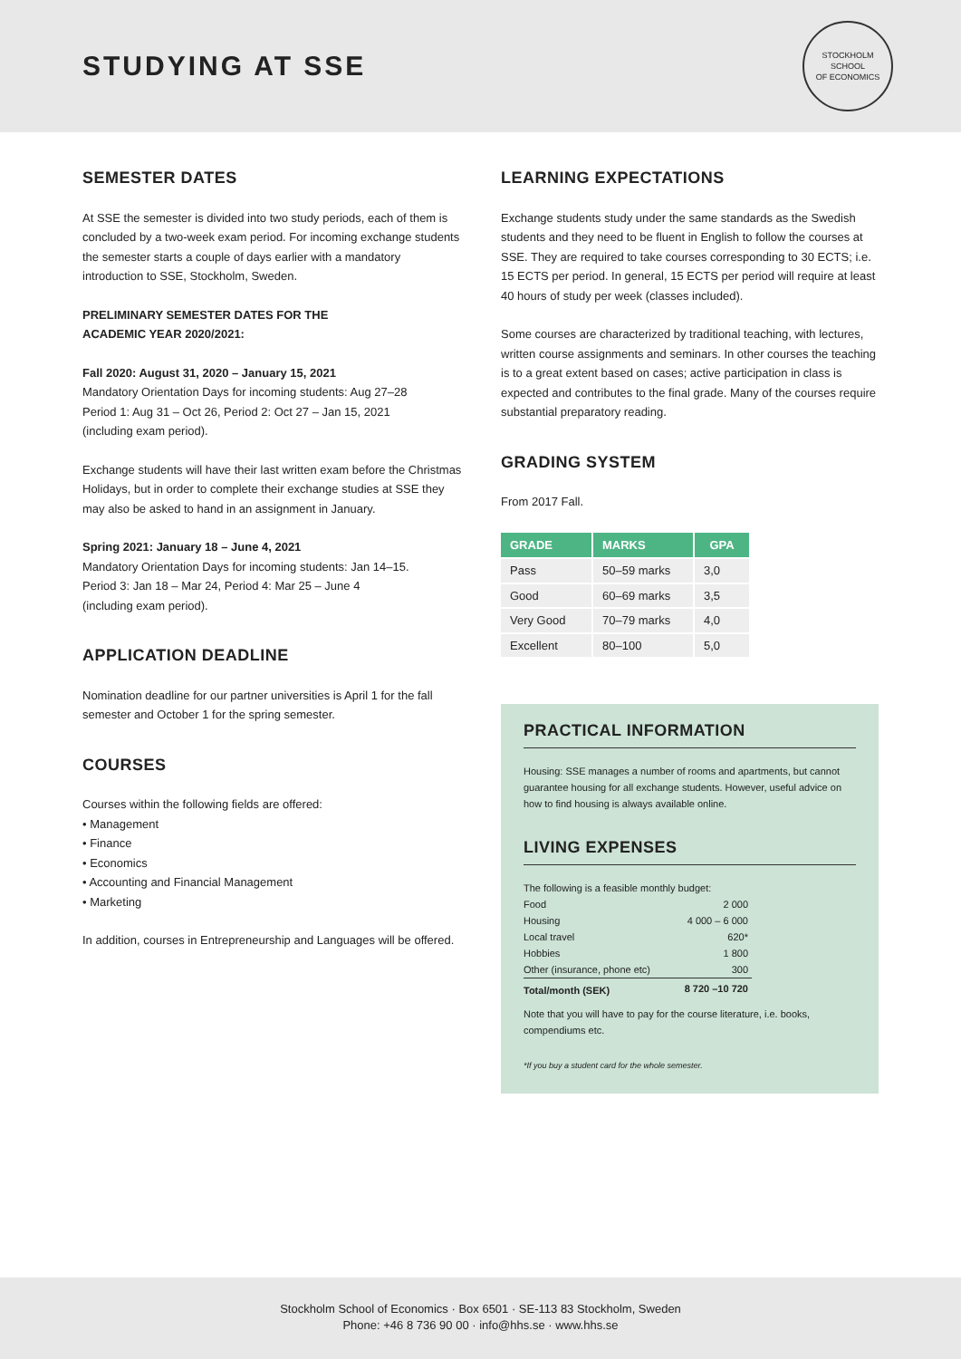STUDYING AT SSE
STOCKHOLM SCHOOL
OF ECONOMICS
SEMESTER DATES
At SSE the semester is divided into two study periods, each of them is concluded by a two-week exam period. For incoming exchange students the semester starts a couple of days earlier with a mandatory introduction to SSE, Stockholm, Sweden.
PRELIMINARY SEMESTER DATES FOR THE
ACADEMIC YEAR 2020/2021:
Fall 2020: August 31, 2020 – January 15, 2021
Mandatory Orientation Days for incoming students: Aug 27–28
Period 1: Aug 31 – Oct 26, Period 2: Oct 27 – Jan 15, 2021
(including exam period).
Exchange students will have their last written exam before the Christmas Holidays, but in order to complete their exchange studies at SSE they may also be asked to hand in an assignment in January.
Spring 2021: January 18 – June 4, 2021
Mandatory Orientation Days for incoming students: Jan 14–15.
Period 3: Jan 18 – Mar 24, Period 4: Mar 25 – June 4
(including exam period).
APPLICATION DEADLINE
Nomination deadline for our partner universities is April 1 for the fall semester and October 1 for the spring semester.
COURSES
Courses within the following fields are offered:
• Management
• Finance
• Economics
• Accounting and Financial Management
• Marketing
In addition, courses in Entrepreneurship and Languages will be offered.
LEARNING EXPECTATIONS
Exchange students study under the same standards as the Swedish students and they need to be fluent in English to follow the courses at SSE. They are required to take courses corresponding to 30 ECTS; i.e. 15 ECTS per period. In general, 15 ECTS per period will require at least 40 hours of study per week (classes included).
Some courses are characterized by traditional teaching, with lectures, written course assignments and seminars. In other courses the teaching is to a great extent based on cases; active participation in class is expected and contributes to the final grade. Many of the courses require substantial preparatory reading.
GRADING SYSTEM
From 2017 Fall.
| GRADE | MARKS | GPA |
| --- | --- | --- |
| Pass | 50–59 marks | 3,0 |
| Good | 60–69 marks | 3,5 |
| Very Good | 70–79 marks | 4,0 |
| Excellent | 80–100 | 5,0 |
PRACTICAL INFORMATION
Housing: SSE manages a number of rooms and apartments, but cannot guarantee housing for all exchange students. However, useful advice on how to find housing is always available online.
LIVING EXPENSES
| The following is a feasible monthly budget: | |
| Food | 2 000 |
| Housing | 4 000 – 6 000 |
| Local travel | 620* |
| Hobbies | 1 800 |
| Other (insurance, phone etc) | 300 |
| Total/month (SEK) | 8 720 –10 720 |
Note that you will have to pay for the course literature, i.e. books, compendiums etc.
*If you buy a student card for the whole semester.
Stockholm School of Economics · Box 6501 · SE-113 83 Stockholm, Sweden
Phone: +46 8 736 90 00 · info@hhs.se · www.hhs.se